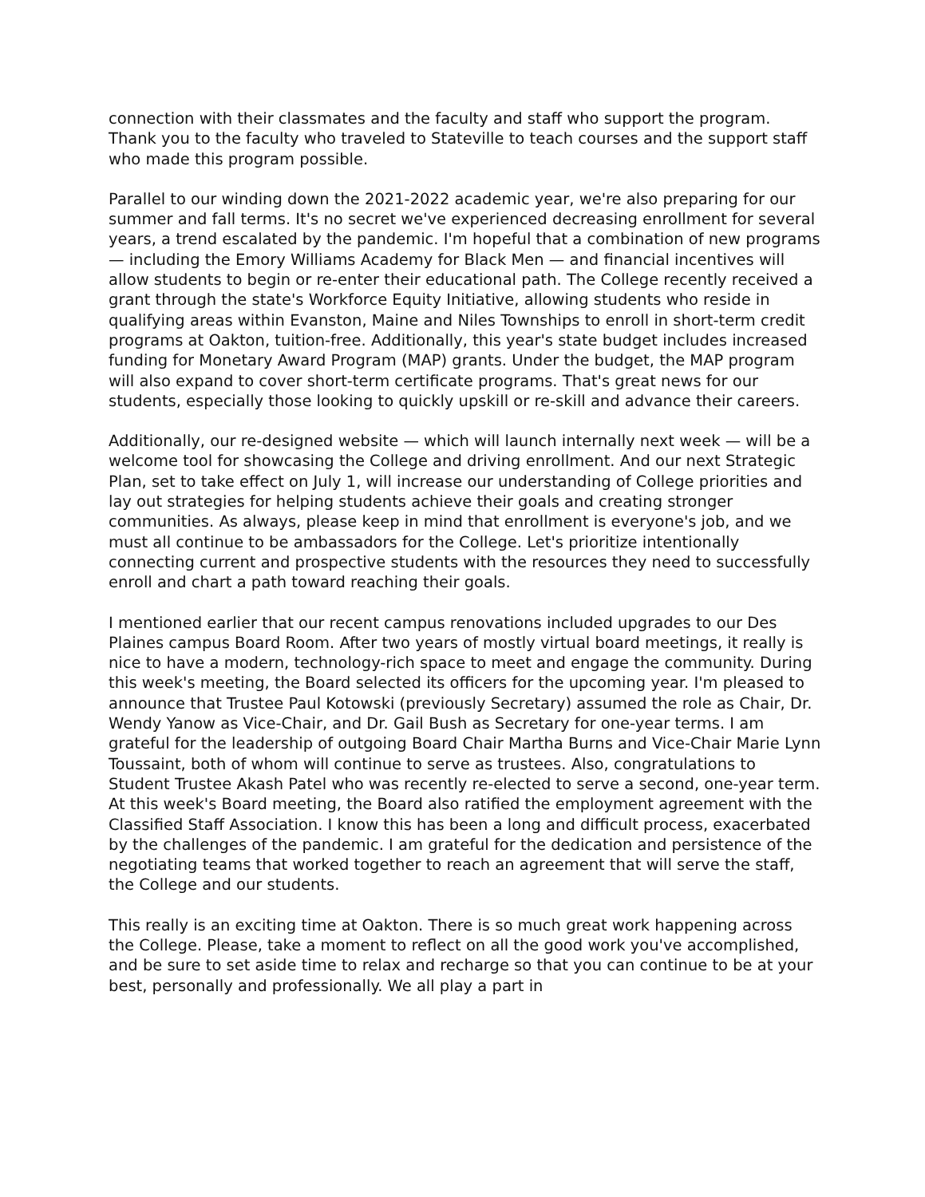connection with their classmates and the faculty and staff who support the program. Thank you to the faculty who traveled to Stateville to teach courses and the support staff who made this program possible.
Parallel to our winding down the 2021-2022 academic year, we're also preparing for our summer and fall terms. It's no secret we've experienced decreasing enrollment for several years, a trend escalated by the pandemic. I'm hopeful that a combination of new programs — including the Emory Williams Academy for Black Men — and financial incentives will allow students to begin or re-enter their educational path. The College recently received a grant through the state's Workforce Equity Initiative, allowing students who reside in qualifying areas within Evanston, Maine and Niles Townships to enroll in short-term credit programs at Oakton, tuition-free. Additionally, this year's state budget includes increased funding for Monetary Award Program (MAP) grants. Under the budget, the MAP program will also expand to cover short-term certificate programs. That's great news for our students, especially those looking to quickly upskill or re-skill and advance their careers.
Additionally, our re-designed website — which will launch internally next week — will be a welcome tool for showcasing the College and driving enrollment. And our next Strategic Plan, set to take effect on July 1, will increase our understanding of College priorities and lay out strategies for helping students achieve their goals and creating stronger communities. As always, please keep in mind that enrollment is everyone's job, and we must all continue to be ambassadors for the College. Let's prioritize intentionally connecting current and prospective students with the resources they need to successfully enroll and chart a path toward reaching their goals.
I mentioned earlier that our recent campus renovations included upgrades to our Des Plaines campus Board Room. After two years of mostly virtual board meetings, it really is nice to have a modern, technology-rich space to meet and engage the community. During this week's meeting, the Board selected its officers for the upcoming year. I'm pleased to announce that Trustee Paul Kotowski (previously Secretary) assumed the role as Chair, Dr. Wendy Yanow as Vice-Chair, and Dr. Gail Bush as Secretary for one-year terms. I am grateful for the leadership of outgoing Board Chair Martha Burns and Vice-Chair Marie Lynn Toussaint, both of whom will continue to serve as trustees. Also, congratulations to Student Trustee Akash Patel who was recently re-elected to serve a second, one-year term. At this week's Board meeting, the Board also ratified the employment agreement with the Classified Staff Association. I know this has been a long and difficult process, exacerbated by the challenges of the pandemic. I am grateful for the dedication and persistence of the negotiating teams that worked together to reach an agreement that will serve the staff, the College and our students.
This really is an exciting time at Oakton. There is so much great work happening across the College. Please, take a moment to reflect on all the good work you've accomplished, and be sure to set aside time to relax and recharge so that you can continue to be at your best, personally and professionally. We all play a part in